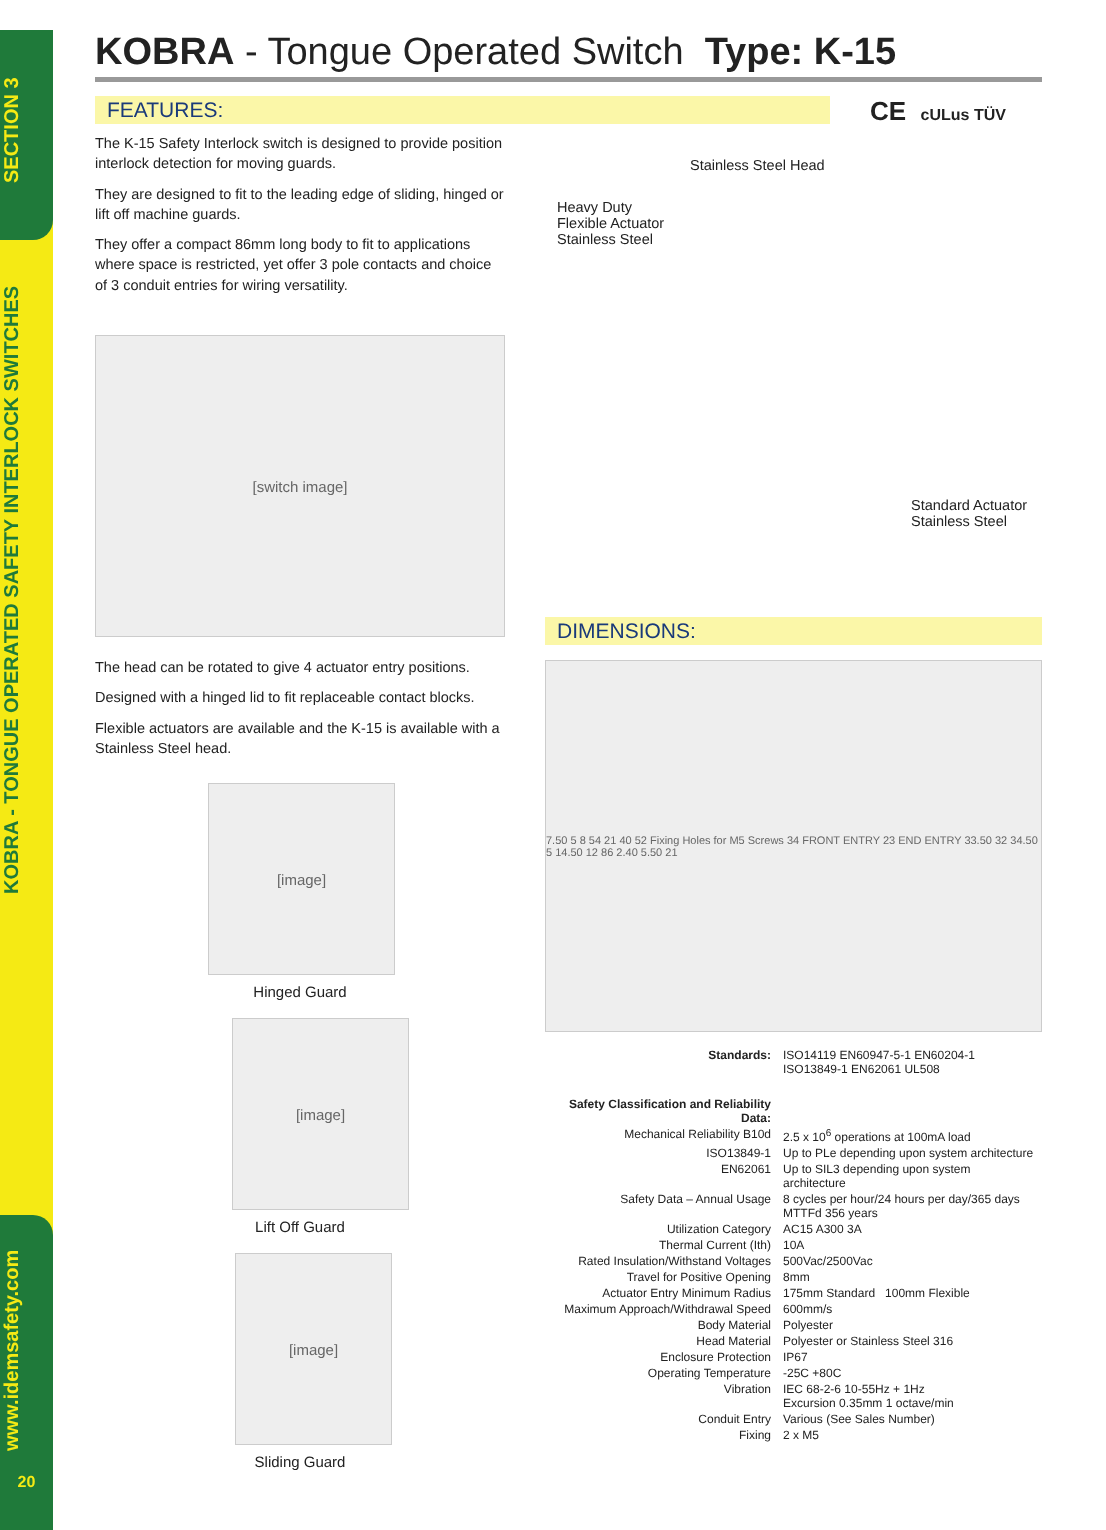SECTION 3
KOBRA - TONGUE OPERATED SAFETY INTERLOCK SWITCHES
www.idemsafety.com
20
KOBRA - Tongue Operated Switch Type: K-15
FEATURES:
CE cULus TÜV
The K-15 Safety Interlock switch is designed to provide position interlock detection for moving guards.
They are designed to fit to the leading edge of sliding, hinged or lift off machine guards.
They offer a compact 86mm long body to fit to applications where space is restricted, yet offer 3 pole contacts and choice of 3 conduit entries for wiring versatility.
[switch image]
The head can be rotated to give 4 actuator entry positions.
Designed with a hinged lid to fit replaceable contact blocks.
Flexible actuators are available and the K-15 is available with a Stainless Steel head.
[image]
Hinged Guard
[image]
Lift Off Guard
[image]
Sliding Guard
Stainless Steel Head
Heavy Duty
Flexible Actuator
Stainless Steel
Standard Actuator
Stainless Steel
DIMENSIONS:
7.50 5 8 54 21 40 52 Fixing Holes for M5 Screws 34 FRONT ENTRY 23 END ENTRY 33.50 32 34.50 5 14.50 12 86 2.40 5.50 21
| Standards: | ISO14119 EN60947-5-1 EN60204-1 ISO13849-1 EN62061 UL508 |
| Safety Classification and Reliability Data: | |
| Mechanical Reliability B10d | 2.5 x 10<sup>6</sup> operations at 100mA load |
| ISO13849-1 | Up to PLe depending upon system architecture |
| EN62061 | Up to SIL3 depending upon system architecture |
| Safety Data – Annual Usage | 8 cycles per hour/24 hours per day/365 days MTTFd 356 years |
| Utilization Category | AC15 A300 3A |
| Thermal Current (Ith) | 10A |
| Rated Insulation/Withstand Voltages | 500Vac/2500Vac |
| Travel for Positive Opening | 8mm |
| Actuator Entry Minimum Radius | 175mm Standard 100mm Flexible |
| Maximum Approach/Withdrawal Speed | 600mm/s |
| Body Material | Polyester |
| Head Material | Polyester or Stainless Steel 316 |
| Enclosure Protection | IP67 |
| Operating Temperature | -25C +80C |
| Vibration | IEC 68-2-6 10-55Hz + 1Hz Excursion 0.35mm 1 octave/min |
| Conduit Entry | Various (See Sales Number) |
| Fixing | 2 x M5 |